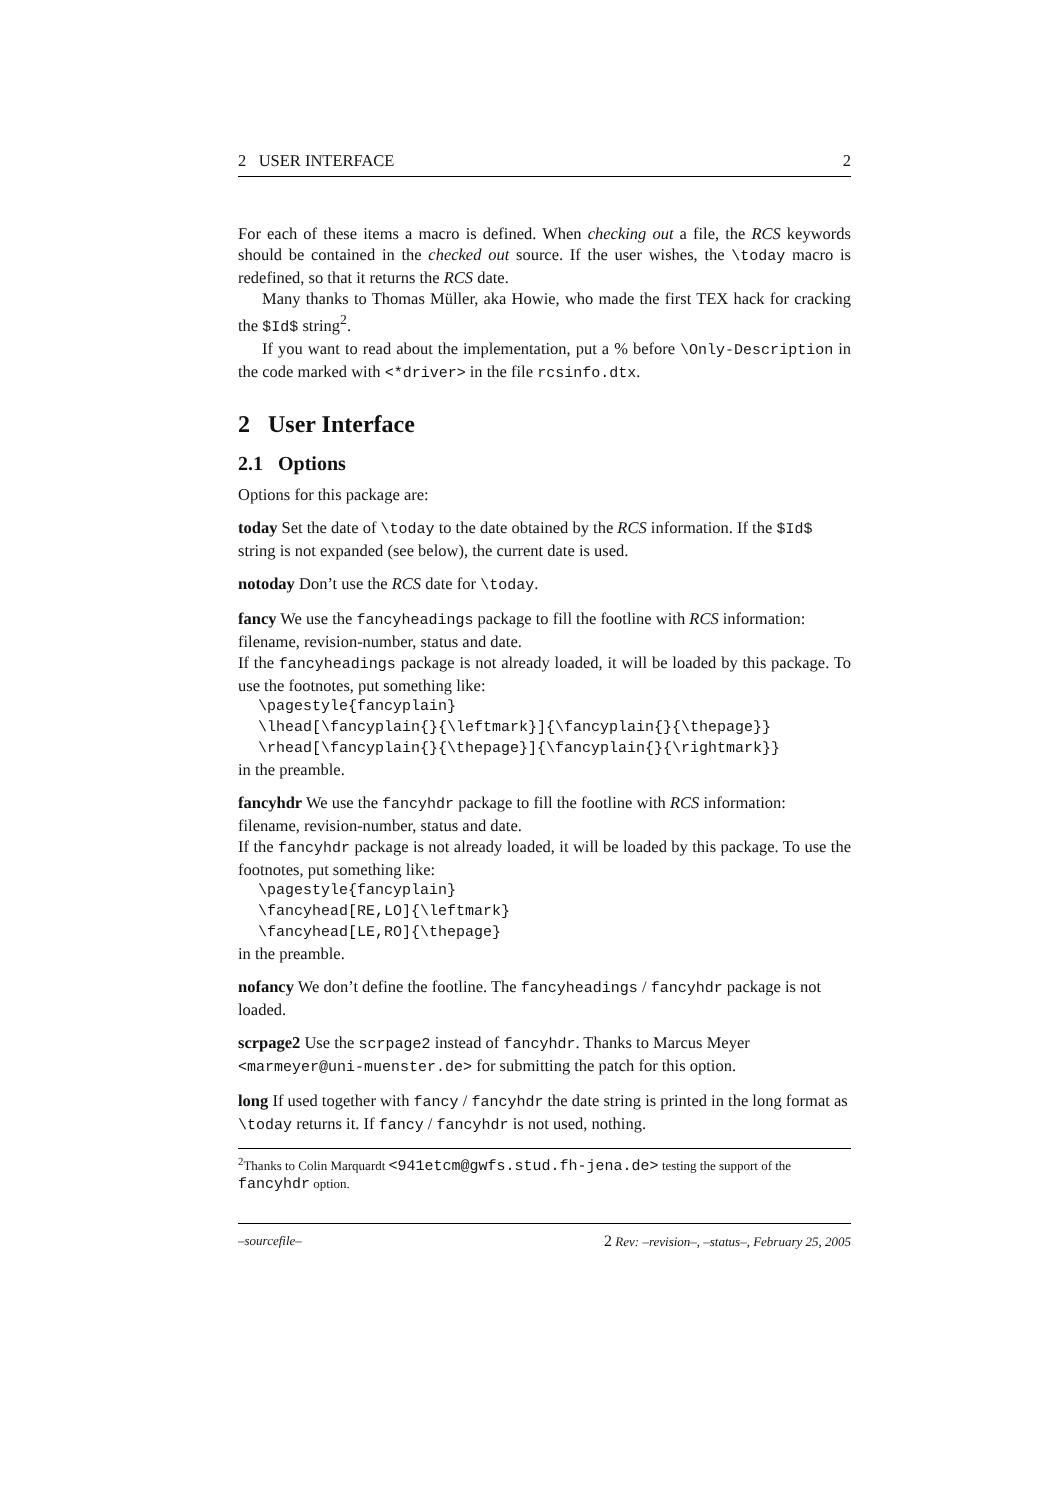2 USER INTERFACE 2
For each of these items a macro is defined. When checking out a file, the RCS keywords should be contained in the checked out source. If the user wishes, the \today macro is redefined, so that it returns the RCS date.
Many thanks to Thomas Müller, aka Howie, who made the first TEX hack for cracking the $Id$ string<sup>2</sup>.
If you want to read about the implementation, put a % before \Only-Description in the code marked with <*driver> in the file rcsinfo.dtx.
2 User Interface
2.1 Options
Options for this package are:
today
Set the date of \today to the date obtained by the RCS information. If the $Id$ string is not expanded (see below), the current date is used.
notoday
Don’t use the RCS date for \today.
fancy
We use the fancyheadings package to fill the footline with RCS information: filename, revision-number, status and date.
If the fancyheadings package is not already loaded, it will be loaded by this package. To use the footnotes, put something like:
\pagestyle{fancyplain}
\lhead[\fancyplain{}{\leftmark}]{\fancyplain{}{\thepage}}
\rhead[\fancyplain{}{\thepage}]{\fancyplain{}{\rightmark}}
in the preamble.
fancyhdr
We use the fancyhdr package to fill the footline with RCS information: filename, revision-number, status and date.
If the fancyhdr package is not already loaded, it will be loaded by this package. To use the footnotes, put something like:
\pagestyle{fancyplain}
\fancyhead[RE,LO]{\leftmark}
\fancyhead[LE,RO]{\thepage}
in the preamble.
nofancy
We don’t define the footline. The fancyheadings / fancyhdr package is not loaded.
scrpage2
Use the scrpage2 instead of fancyhdr. Thanks to Marcus Meyer <marmeyer@uni-muenster.de> for submitting the patch for this option.
long
If used together with fancy / fancyhdr the date string is printed in the long format as \today returns it. If fancy / fancyhdr is not used, nothing.
<sup>2</sup> Thanks to Colin Marquardt <941etcm@gwfs.stud.fh-jena.de> testing the support of the fancyhdr option.
–sourcefile– 2 Rev: –revision–, –status–, February 25, 2005